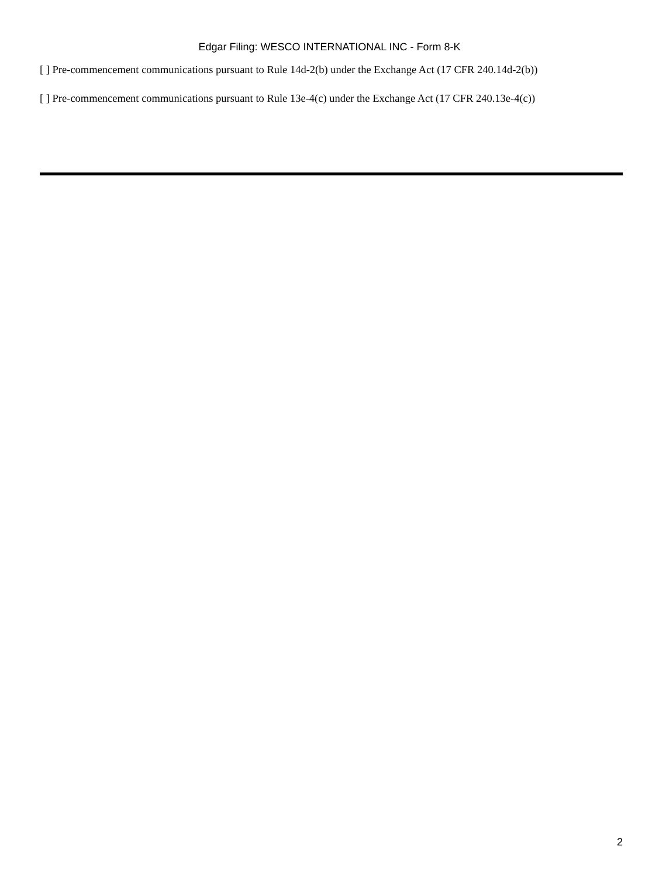Edgar Filing: WESCO INTERNATIONAL INC - Form 8-K
[ ] Pre-commencement communications pursuant to Rule 14d-2(b) under the Exchange Act (17 CFR 240.14d-2(b))
[ ] Pre-commencement communications pursuant to Rule 13e-4(c) under the Exchange Act (17 CFR 240.13e-4(c))
2